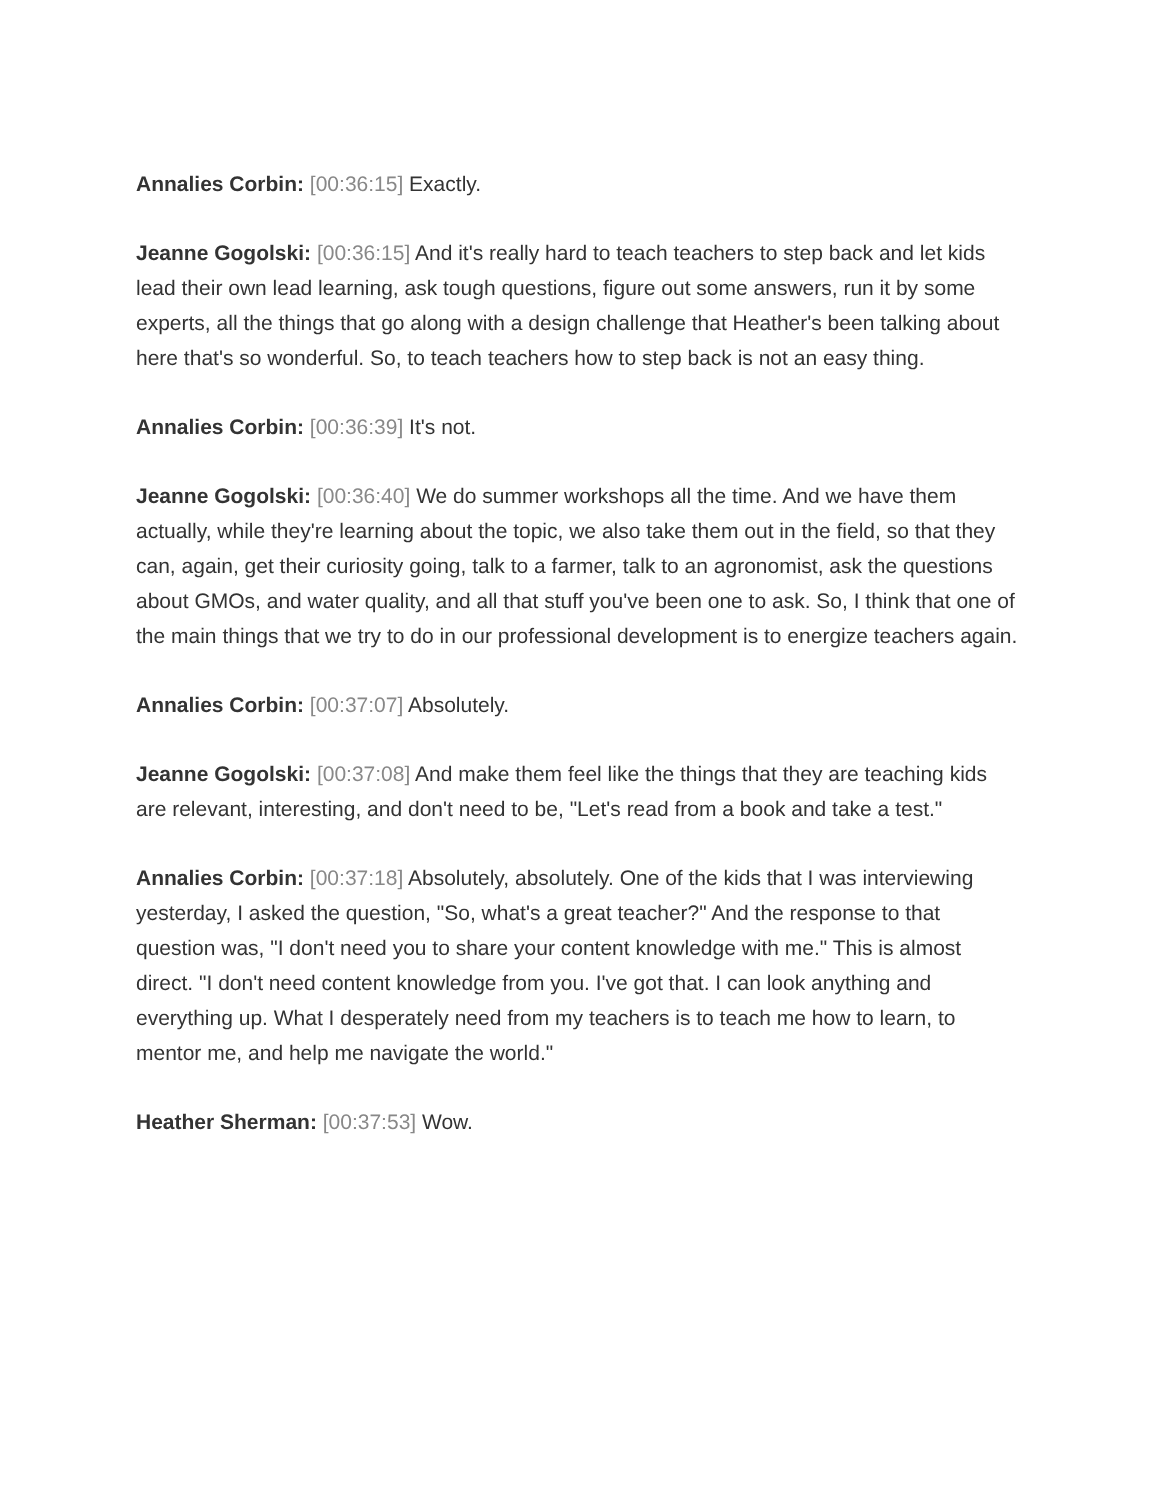Annalies Corbin: [00:36:15] Exactly.
Jeanne Gogolski: [00:36:15] And it's really hard to teach teachers to step back and let kids lead their own lead learning, ask tough questions, figure out some answers, run it by some experts, all the things that go along with a design challenge that Heather's been talking about here that's so wonderful. So, to teach teachers how to step back is not an easy thing.
Annalies Corbin: [00:36:39] It's not.
Jeanne Gogolski: [00:36:40] We do summer workshops all the time. And we have them actually, while they're learning about the topic, we also take them out in the field, so that they can, again, get their curiosity going, talk to a farmer, talk to an agronomist, ask the questions about GMOs, and water quality, and all that stuff you've been one to ask. So, I think that one of the main things that we try to do in our professional development is to energize teachers again.
Annalies Corbin: [00:37:07] Absolutely.
Jeanne Gogolski: [00:37:08] And make them feel like the things that they are teaching kids are relevant, interesting, and don't need to be, "Let's read from a book and take a test."
Annalies Corbin: [00:37:18] Absolutely, absolutely. One of the kids that I was interviewing yesterday, I asked the question, "So, what's a great teacher?" And the response to that question was, "I don't need you to share your content knowledge with me." This is almost direct. "I don't need content knowledge from you. I've got that. I can look anything and everything up. What I desperately need from my teachers is to teach me how to learn, to mentor me, and help me navigate the world."
Heather Sherman: [00:37:53] Wow.